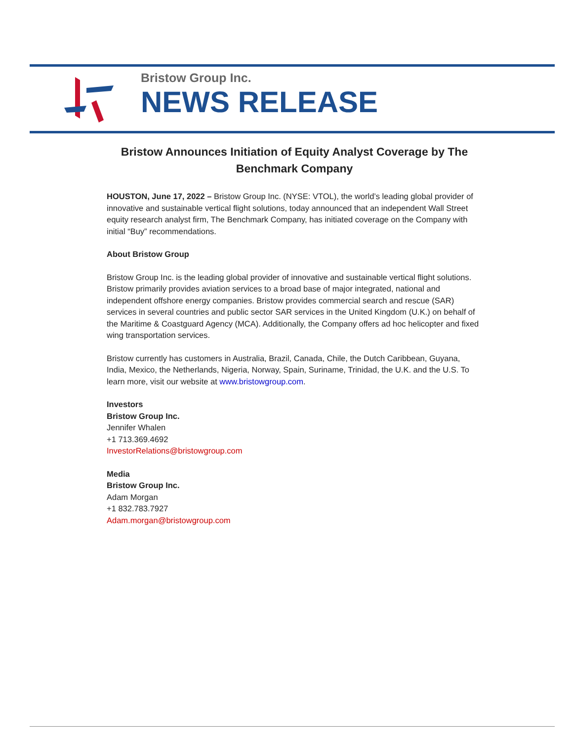Bristow Group Inc.
NEWS RELEASE
Bristow Announces Initiation of Equity Analyst Coverage by The Benchmark Company
HOUSTON, June 17, 2022 – Bristow Group Inc. (NYSE: VTOL), the world’s leading global provider of innovative and sustainable vertical flight solutions, today announced that an independent Wall Street equity research analyst firm, The Benchmark Company, has initiated coverage on the Company with initial “Buy” recommendations.
About Bristow Group
Bristow Group Inc. is the leading global provider of innovative and sustainable vertical flight solutions. Bristow primarily provides aviation services to a broad base of major integrated, national and independent offshore energy companies. Bristow provides commercial search and rescue (SAR) services in several countries and public sector SAR services in the United Kingdom (U.K.) on behalf of the Maritime & Coastguard Agency (MCA). Additionally, the Company offers ad hoc helicopter and fixed wing transportation services.
Bristow currently has customers in Australia, Brazil, Canada, Chile, the Dutch Caribbean, Guyana, India, Mexico, the Netherlands, Nigeria, Norway, Spain, Suriname, Trinidad, the U.K. and the U.S. To learn more, visit our website at www.bristowgroup.com.
Investors
Bristow Group Inc.
Jennifer Whalen
+1 713.369.4692
InvestorRelations@bristowgroup.com
Media
Bristow Group Inc.
Adam Morgan
+1 832.783.7927
Adam.morgan@bristowgroup.com